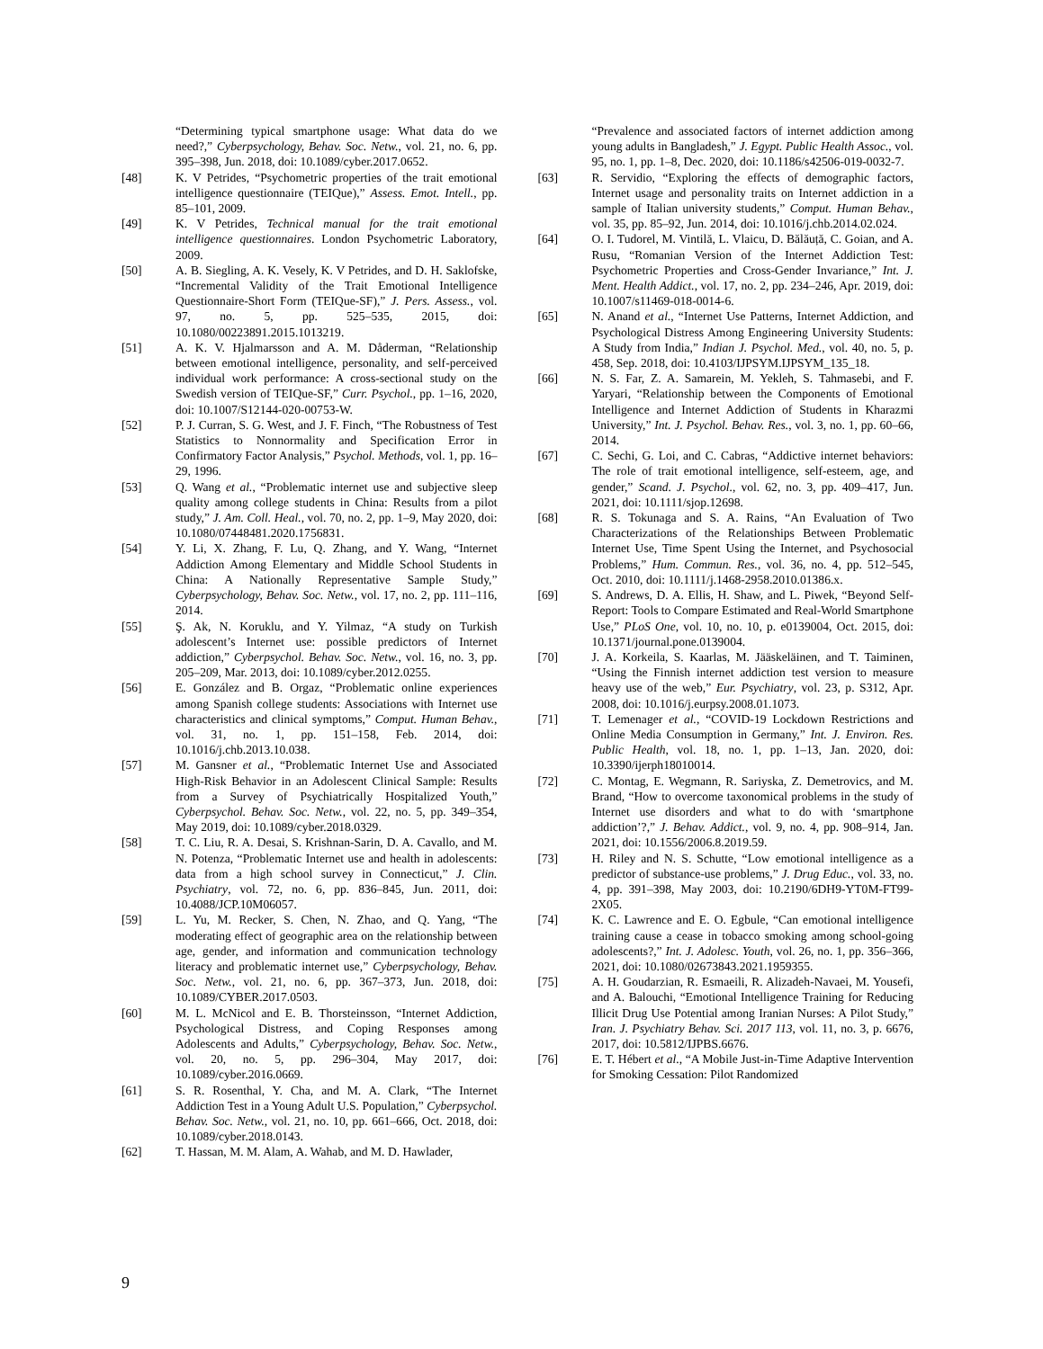“Determining typical smartphone usage: What data do we need?,” Cyberpsychology, Behav. Soc. Netw., vol. 21, no. 6, pp. 395–398, Jun. 2018, doi: 10.1089/cyber.2017.0652.
[48] K. V Petrides, “Psychometric properties of the trait emotional intelligence questionnaire (TEIQue),” Assess. Emot. Intell., pp. 85–101, 2009.
[49] K. V Petrides, Technical manual for the trait emotional intelligence questionnaires. London Psychometric Laboratory, 2009.
[50] A. B. Siegling, A. K. Vesely, K. V Petrides, and D. H. Saklofske, “Incremental Validity of the Trait Emotional Intelligence Questionnaire-Short Form (TEIQue-SF),” J. Pers. Assess., vol. 97, no. 5, pp. 525–535, 2015, doi: 10.1080/00223891.2015.1013219.
[51] A. K. V. Hjalmarsson and A. M. Dåderman, “Relationship between emotional intelligence, personality, and self-perceived individual work performance: A cross-sectional study on the Swedish version of TEIQue-SF,” Curr. Psychol., pp. 1–16, 2020, doi: 10.1007/S12144-020-00753-W.
[52] P. J. Curran, S. G. West, and J. F. Finch, “The Robustness of Test Statistics to Nonnormality and Specification Error in Confirmatory Factor Analysis,” Psychol. Methods, vol. 1, pp. 16–29, 1996.
[53] Q. Wang et al., “Problematic internet use and subjective sleep quality among college students in China: Results from a pilot study,” J. Am. Coll. Heal., vol. 70, no. 2, pp. 1–9, May 2020, doi: 10.1080/07448481.2020.1756831.
[54] Y. Li, X. Zhang, F. Lu, Q. Zhang, and Y. Wang, “Internet Addiction Among Elementary and Middle School Students in China: A Nationally Representative Sample Study,” Cyberpsychology, Behav. Soc. Netw., vol. 17, no. 2, pp. 111–116, 2014.
[55] Ş. Ak, N. Koruklu, and Y. Yilmaz, “A study on Turkish adolescent’s Internet use: possible predictors of Internet addiction,” Cyberpsychol. Behav. Soc. Netw., vol. 16, no. 3, pp. 205–209, Mar. 2013, doi: 10.1089/cyber.2012.0255.
[56] E. González and B. Orgaz, “Problematic online experiences among Spanish college students: Associations with Internet use characteristics and clinical symptoms,” Comput. Human Behav., vol. 31, no. 1, pp. 151–158, Feb. 2014, doi: 10.1016/j.chb.2013.10.038.
[57] M. Gansner et al., “Problematic Internet Use and Associated High-Risk Behavior in an Adolescent Clinical Sample: Results from a Survey of Psychiatrically Hospitalized Youth,” Cyberpsychol. Behav. Soc. Netw., vol. 22, no. 5, pp. 349–354, May 2019, doi: 10.1089/cyber.2018.0329.
[58] T. C. Liu, R. A. Desai, S. Krishnan-Sarin, D. A. Cavallo, and M. N. Potenza, “Problematic Internet use and health in adolescents: data from a high school survey in Connecticut,” J. Clin. Psychiatry, vol. 72, no. 6, pp. 836–845, Jun. 2011, doi: 10.4088/JCP.10M06057.
[59] L. Yu, M. Recker, S. Chen, N. Zhao, and Q. Yang, “The moderating effect of geographic area on the relationship between age, gender, and information and communication technology literacy and problematic internet use,” Cyberpsychology, Behav. Soc. Netw., vol. 21, no. 6, pp. 367–373, Jun. 2018, doi: 10.1089/CYBER.2017.0503.
[60] M. L. McNicol and E. B. Thorsteinsson, “Internet Addiction, Psychological Distress, and Coping Responses among Adolescents and Adults,” Cyberpsychology, Behav. Soc. Netw., vol. 20, no. 5, pp. 296–304, May 2017, doi: 10.1089/cyber.2016.0669.
[61] S. R. Rosenthal, Y. Cha, and M. A. Clark, “The Internet Addiction Test in a Young Adult U.S. Population,” Cyberpsychol. Behav. Soc. Netw., vol. 21, no. 10, pp. 661–666, Oct. 2018, doi: 10.1089/cyber.2018.0143.
[62] T. Hassan, M. M. Alam, A. Wahab, and M. D. Hawlader,
“Prevalence and associated factors of internet addiction among young adults in Bangladesh,” J. Egypt. Public Health Assoc., vol. 95, no. 1, pp. 1–8, Dec. 2020, doi: 10.1186/s42506-019-0032-7.
[63] R. Servidio, “Exploring the effects of demographic factors, Internet usage and personality traits on Internet addiction in a sample of Italian university students,” Comput. Human Behav., vol. 35, pp. 85–92, Jun. 2014, doi: 10.1016/j.chb.2014.02.024.
[64] O. I. Tudorel, M. Vintilă, L. Vlaicu, D. Bălăuță, C. Goian, and A. Rusu, “Romanian Version of the Internet Addiction Test: Psychometric Properties and Cross-Gender Invariance,” Int. J. Ment. Health Addict., vol. 17, no. 2, pp. 234–246, Apr. 2019, doi: 10.1007/s11469-018-0014-6.
[65] N. Anand et al., “Internet Use Patterns, Internet Addiction, and Psychological Distress Among Engineering University Students: A Study from India,” Indian J. Psychol. Med., vol. 40, no. 5, p. 458, Sep. 2018, doi: 10.4103/IJPSYM.IJPSYM_135_18.
[66] N. S. Far, Z. A. Samarein, M. Yekleh, S. Tahmasebi, and F. Yaryari, “Relationship between the Components of Emotional Intelligence and Internet Addiction of Students in Kharazmi University,” Int. J. Psychol. Behav. Res., vol. 3, no. 1, pp. 60–66, 2014.
[67] C. Sechi, G. Loi, and C. Cabras, “Addictive internet behaviors: The role of trait emotional intelligence, self-esteem, age, and gender,” Scand. J. Psychol., vol. 62, no. 3, pp. 409–417, Jun. 2021, doi: 10.1111/sjop.12698.
[68] R. S. Tokunaga and S. A. Rains, “An Evaluation of Two Characterizations of the Relationships Between Problematic Internet Use, Time Spent Using the Internet, and Psychosocial Problems,” Hum. Commun. Res., vol. 36, no. 4, pp. 512–545, Oct. 2010, doi: 10.1111/j.1468-2958.2010.01386.x.
[69] S. Andrews, D. A. Ellis, H. Shaw, and L. Piwek, “Beyond Self-Report: Tools to Compare Estimated and Real-World Smartphone Use,” PLoS One, vol. 10, no. 10, p. e0139004, Oct. 2015, doi: 10.1371/journal.pone.0139004.
[70] J. A. Korkeila, S. Kaarlas, M. Jääskeläinen, and T. Taiminen, “Using the Finnish internet addiction test version to measure heavy use of the web,” Eur. Psychiatry, vol. 23, p. S312, Apr. 2008, doi: 10.1016/j.eurpsy.2008.01.1073.
[71] T. Lemenager et al., “COVID-19 Lockdown Restrictions and Online Media Consumption in Germany,” Int. J. Environ. Res. Public Health, vol. 18, no. 1, pp. 1–13, Jan. 2020, doi: 10.3390/ijerph18010014.
[72] C. Montag, E. Wegmann, R. Sariyska, Z. Demetrovics, and M. Brand, “How to overcome taxonomical problems in the study of Internet use disorders and what to do with ‘smartphone addiction’?,” J. Behav. Addict., vol. 9, no. 4, pp. 908–914, Jan. 2021, doi: 10.1556/2006.8.2019.59.
[73] H. Riley and N. S. Schutte, “Low emotional intelligence as a predictor of substance-use problems,” J. Drug Educ., vol. 33, no. 4, pp. 391–398, May 2003, doi: 10.2190/6DH9-YT0M-FT99-2X05.
[74] K. C. Lawrence and E. O. Egbule, “Can emotional intelligence training cause a cease in tobacco smoking among school-going adolescents?,” Int. J. Adolesc. Youth, vol. 26, no. 1, pp. 356–366, 2021, doi: 10.1080/02673843.2021.1959355.
[75] A. H. Goudarzian, R. Esmaeili, R. Alizadeh-Navaei, M. Yousefi, and A. Balouchi, “Emotional Intelligence Training for Reducing Illicit Drug Use Potential among Iranian Nurses: A Pilot Study,” Iran. J. Psychiatry Behav. Sci. 2017 113, vol. 11, no. 3, p. 6676, 2017, doi: 10.5812/IJPBS.6676.
[76] E. T. Hébert et al., “A Mobile Just-in-Time Adaptive Intervention for Smoking Cessation: Pilot Randomized
9